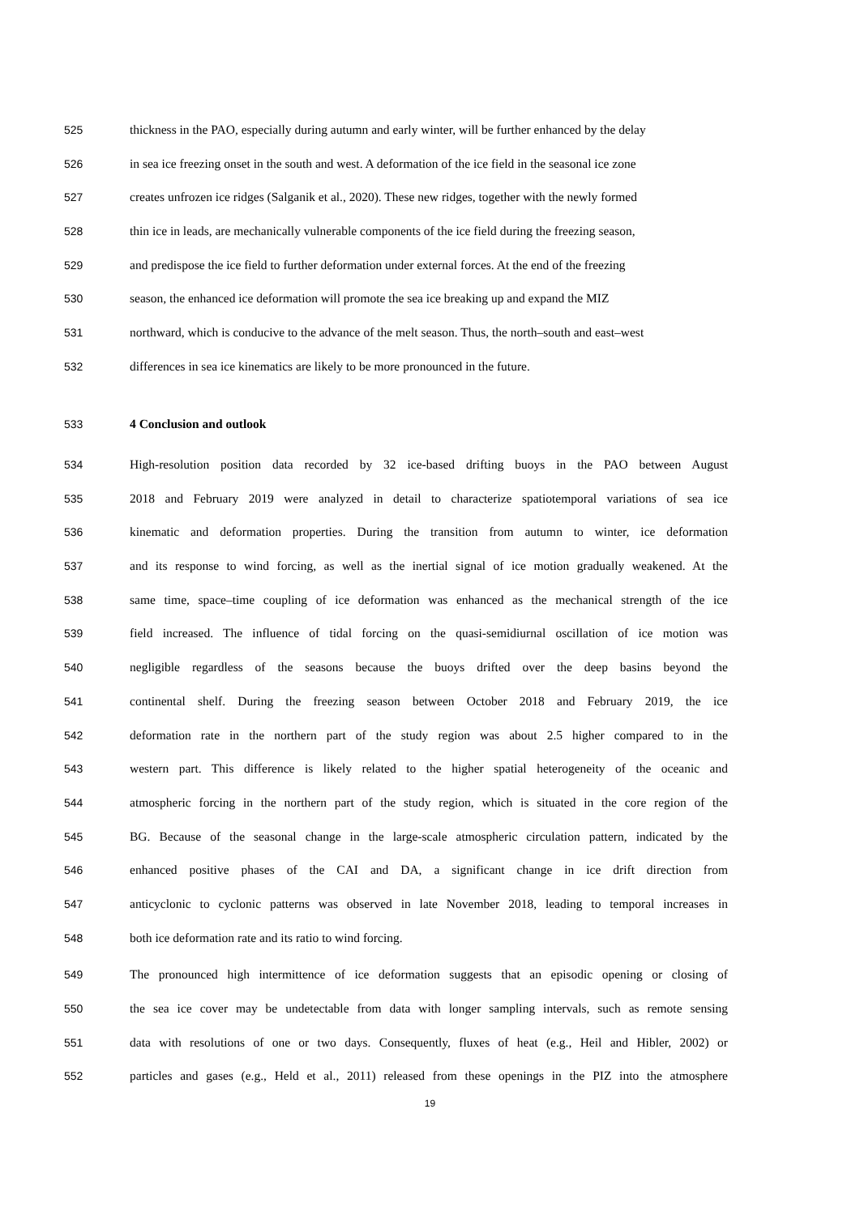525 thickness in the PAO, especially during autumn and early winter, will be further enhanced by the delay
526 in sea ice freezing onset in the south and west. A deformation of the ice field in the seasonal ice zone
527 creates unfrozen ice ridges (Salganik et al., 2020). These new ridges, together with the newly formed
528 thin ice in leads, are mechanically vulnerable components of the ice field during the freezing season,
529 and predispose the ice field to further deformation under external forces. At the end of the freezing
530 season, the enhanced ice deformation will promote the sea ice breaking up and expand the MIZ
531 northward, which is conducive to the advance of the melt season. Thus, the north–south and east–west
532 differences in sea ice kinematics are likely to be more pronounced in the future.
533 4 Conclusion and outlook
534 High-resolution position data recorded by 32 ice-based drifting buoys in the PAO between August
535 2018 and February 2019 were analyzed in detail to characterize spatiotemporal variations of sea ice
536 kinematic and deformation properties. During the transition from autumn to winter, ice deformation
537 and its response to wind forcing, as well as the inertial signal of ice motion gradually weakened. At the
538 same time, space–time coupling of ice deformation was enhanced as the mechanical strength of the ice
539 field increased. The influence of tidal forcing on the quasi-semidiurnal oscillation of ice motion was
540 negligible regardless of the seasons because the buoys drifted over the deep basins beyond the
541 continental shelf. During the freezing season between October 2018 and February 2019, the ice
542 deformation rate in the northern part of the study region was about 2.5 higher compared to in the
543 western part. This difference is likely related to the higher spatial heterogeneity of the oceanic and
544 atmospheric forcing in the northern part of the study region, which is situated in the core region of the
545 BG. Because of the seasonal change in the large-scale atmospheric circulation pattern, indicated by the
546 enhanced positive phases of the CAI and DA, a significant change in ice drift direction from
547 anticyclonic to cyclonic patterns was observed in late November 2018, leading to temporal increases in
548 both ice deformation rate and its ratio to wind forcing.
549 The pronounced high intermittence of ice deformation suggests that an episodic opening or closing of
550 the sea ice cover may be undetectable from data with longer sampling intervals, such as remote sensing
551 data with resolutions of one or two days. Consequently, fluxes of heat (e.g., Heil and Hibler, 2002) or
552 particles and gases (e.g., Held et al., 2011) released from these openings in the PIZ into the atmosphere
19